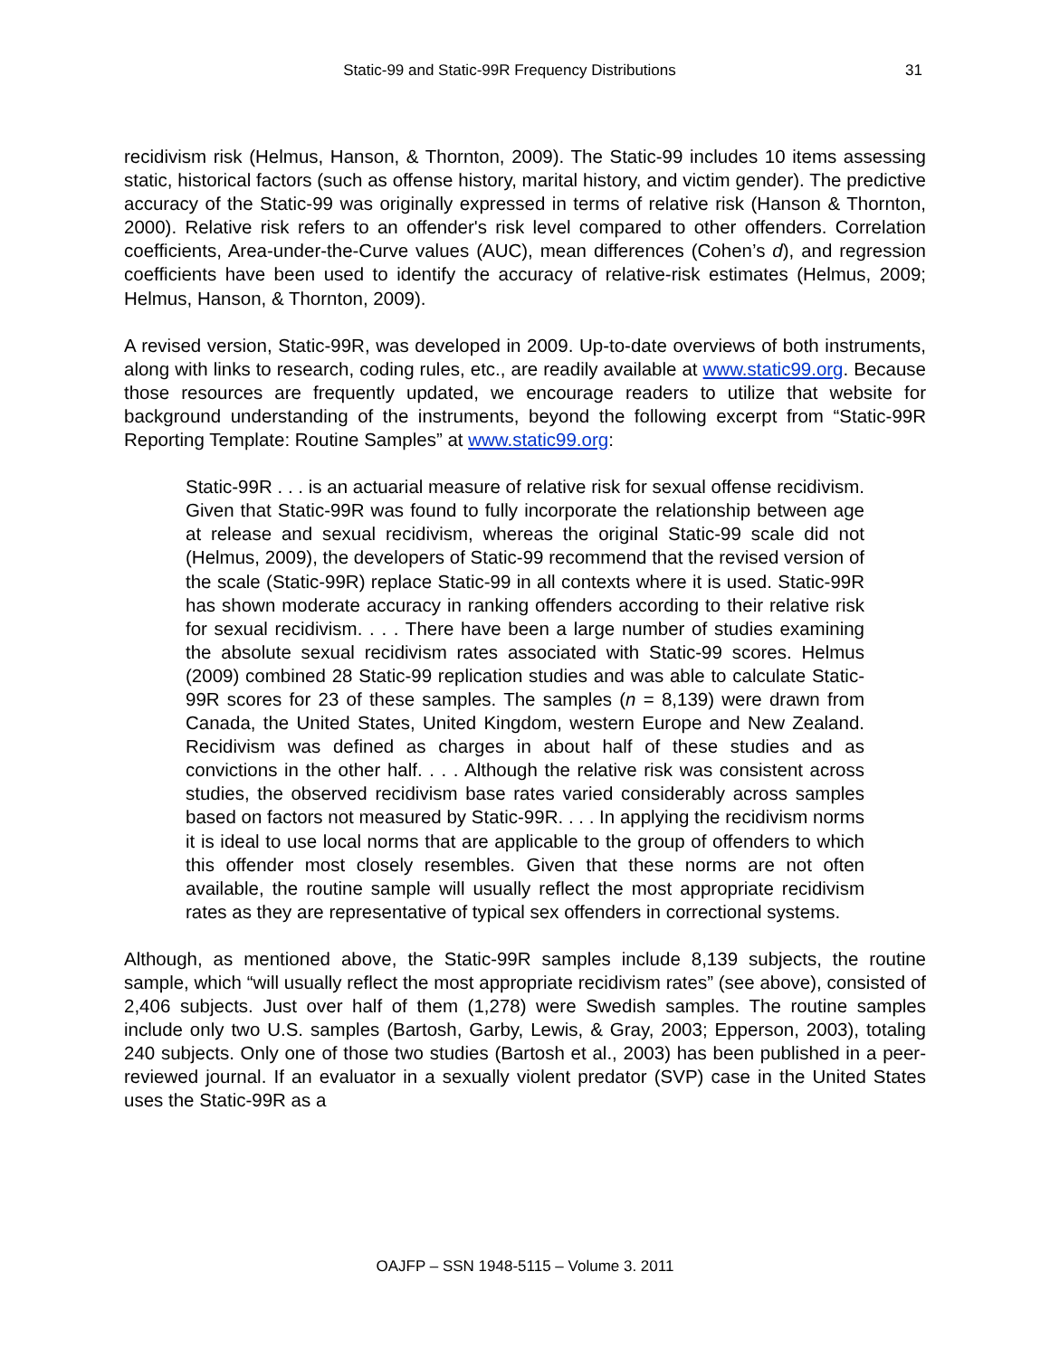Static-99 and Static-99R Frequency Distributions 31
recidivism risk (Helmus, Hanson, & Thornton, 2009). The Static-99 includes 10 items assessing static, historical factors (such as offense history, marital history, and victim gender). The predictive accuracy of the Static-99 was originally expressed in terms of relative risk (Hanson & Thornton, 2000). Relative risk refers to an offender's risk level compared to other offenders. Correlation coefficients, Area-under-the-Curve values (AUC), mean differences (Cohen’s d), and regression coefficients have been used to identify the accuracy of relative-risk estimates (Helmus, 2009; Helmus, Hanson, & Thornton, 2009).
A revised version, Static-99R, was developed in 2009. Up-to-date overviews of both instruments, along with links to research, coding rules, etc., are readily available at www.static99.org. Because those resources are frequently updated, we encourage readers to utilize that website for background understanding of the instruments, beyond the following excerpt from “Static-99R Reporting Template: Routine Samples” at www.static99.org:
Static-99R . . . is an actuarial measure of relative risk for sexual offense recidivism. Given that Static-99R was found to fully incorporate the relationship between age at release and sexual recidivism, whereas the original Static-99 scale did not (Helmus, 2009), the developers of Static-99 recommend that the revised version of the scale (Static-99R) replace Static-99 in all contexts where it is used. Static-99R has shown moderate accuracy in ranking offenders according to their relative risk for sexual recidivism. . . . There have been a large number of studies examining the absolute sexual recidivism rates associated with Static-99 scores. Helmus (2009) combined 28 Static-99 replication studies and was able to calculate Static-99R scores for 23 of these samples. The samples (n = 8,139) were drawn from Canada, the United States, United Kingdom, western Europe and New Zealand. Recidivism was defined as charges in about half of these studies and as convictions in the other half. . . . Although the relative risk was consistent across studies, the observed recidivism base rates varied considerably across samples based on factors not measured by Static-99R. . . . In applying the recidivism norms it is ideal to use local norms that are applicable to the group of offenders to which this offender most closely resembles. Given that these norms are not often available, the routine sample will usually reflect the most appropriate recidivism rates as they are representative of typical sex offenders in correctional systems.
Although, as mentioned above, the Static-99R samples include 8,139 subjects, the routine sample, which “will usually reflect the most appropriate recidivism rates” (see above), consisted of 2,406 subjects. Just over half of them (1,278) were Swedish samples. The routine samples include only two U.S. samples (Bartosh, Garby, Lewis, & Gray, 2003; Epperson, 2003), totaling 240 subjects. Only one of those two studies (Bartosh et al., 2003) has been published in a peer-reviewed journal. If an evaluator in a sexually violent predator (SVP) case in the United States uses the Static-99R as a
OAJFP – SSN 1948-5115 – Volume 3. 2011